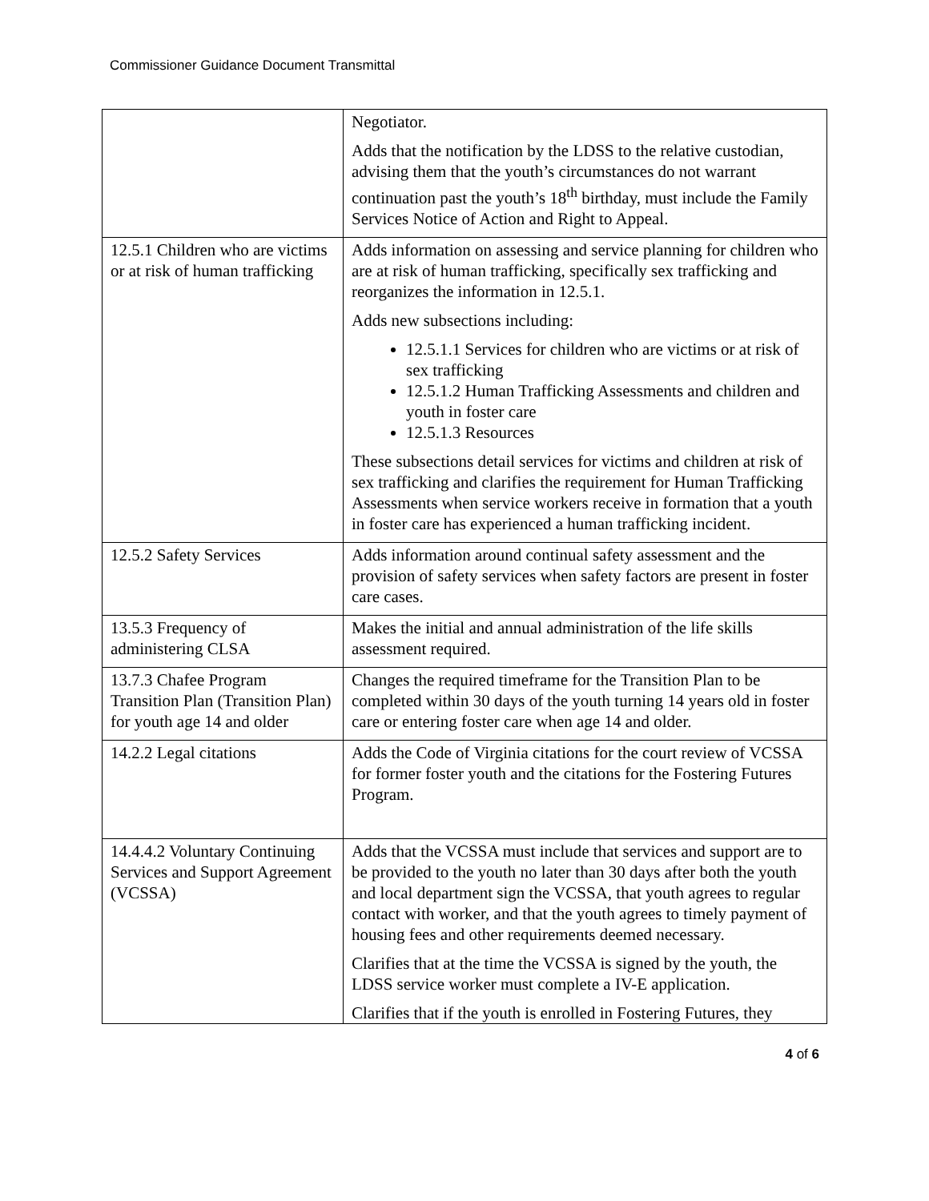Commissioner Guidance Document Transmittal
| | Negotiator. Adds that the notification by the LDSS to the relative custodian, advising them that the youth’s circumstances do not warrant continuation past the youth’s 18<sup>th</sup> birthday, must include the Family Services Notice of Action and Right to Appeal. |
| 12.5.1 Children who are victims or at risk of human trafficking | Adds information on assessing and service planning for children who are at risk of human trafficking, specifically sex trafficking and reorganizes the information in 12.5.1. Adds new subsections including: 12.5.1.1 Services for children who are victims or at risk of sex trafficking 12.5.1.2 Human Trafficking Assessments and children and youth in foster care 12.5.1.3 Resources These subsections detail services for victims and children at risk of sex trafficking and clarifies the requirement for Human Trafficking Assessments when service workers receive in formation that a youth in foster care has experienced a human trafficking incident. |
| 12.5.2 Safety Services | Adds information around continual safety assessment and the provision of safety services when safety factors are present in foster care cases. |
| 13.5.3 Frequency of administering CLSA | Makes the initial and annual administration of the life skills assessment required. |
| 13.7.3 Chafee Program Transition Plan (Transition Plan) for youth age 14 and older | Changes the required timeframe for the Transition Plan to be completed within 30 days of the youth turning 14 years old in foster care or entering foster care when age 14 and older. |
| 14.2.2 Legal citations | Adds the Code of Virginia citations for the court review of VCSSA for former foster youth and the citations for the Fostering Futures Program. |
| 14.4.4.2 Voluntary Continuing Services and Support Agreement (VCSSA) | Adds that the VCSSA must include that services and support are to be provided to the youth no later than 30 days after both the youth and local department sign the VCSSA, that youth agrees to regular contact with worker, and that the youth agrees to timely payment of housing fees and other requirements deemed necessary. Clarifies that at the time the VCSSA is signed by the youth, the LDSS service worker must complete a IV-E application. Clarifies that if the youth is enrolled in Fostering Futures, they |
4 of 6